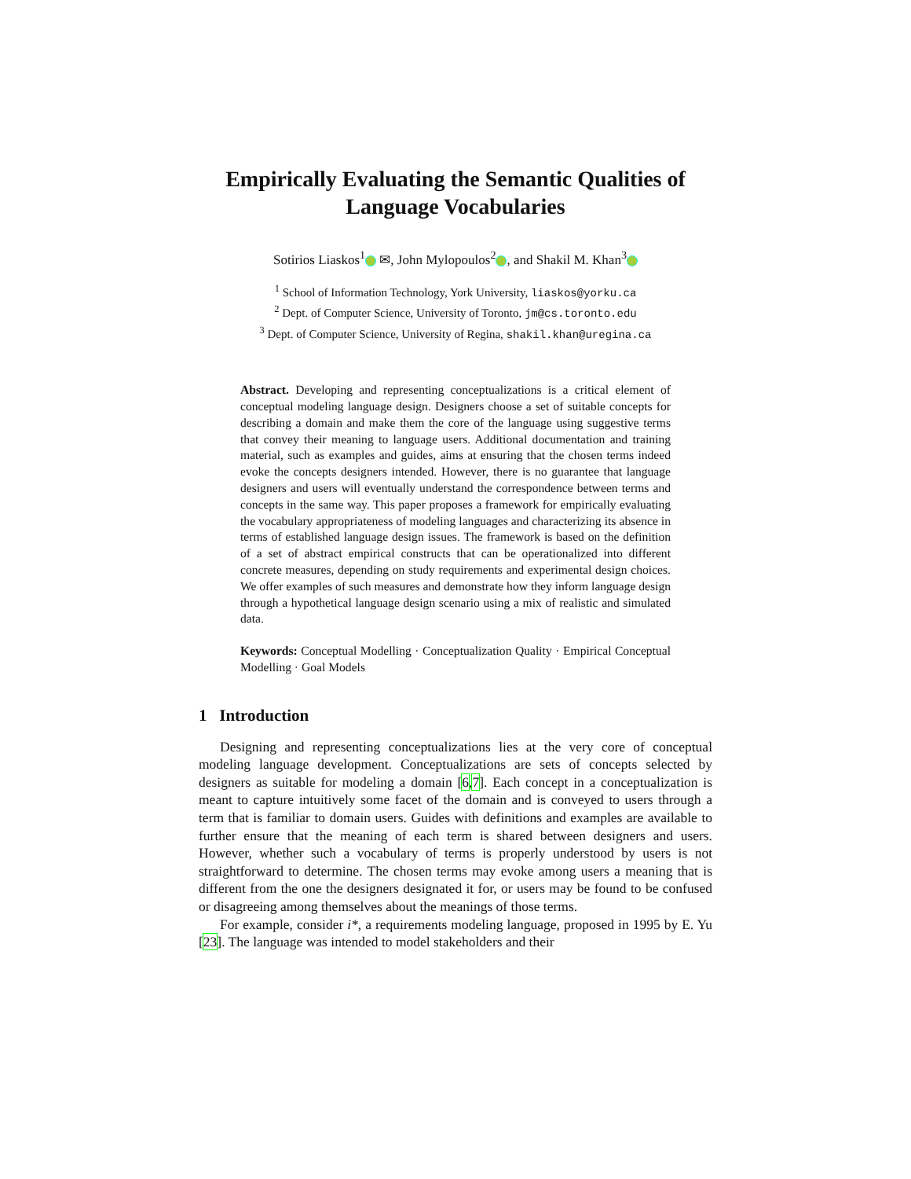Empirically Evaluating the Semantic Qualities of Language Vocabularies
Sotirios Liaskos<sup>1</sup> ✉, John Mylopoulos<sup>2</sup> , and Shakil M. Khan<sup>3</sup>
<sup>1</sup> School of Information Technology, York University, liaskos@yorku.ca
<sup>2</sup> Dept. of Computer Science, University of Toronto, jm@cs.toronto.edu
<sup>3</sup> Dept. of Computer Science, University of Regina, shakil.khan@uregina.ca
Abstract. Developing and representing conceptualizations is a critical element of conceptual modeling language design. Designers choose a set of suitable concepts for describing a domain and make them the core of the language using suggestive terms that convey their meaning to language users. Additional documentation and training material, such as examples and guides, aims at ensuring that the chosen terms indeed evoke the concepts designers intended. However, there is no guarantee that language designers and users will eventually understand the correspondence between terms and concepts in the same way. This paper proposes a framework for empirically evaluating the vocabulary appropriateness of modeling languages and characterizing its absence in terms of established language design issues. The framework is based on the definition of a set of abstract empirical constructs that can be operationalized into different concrete measures, depending on study requirements and experimental design choices. We offer examples of such measures and demonstrate how they inform language design through a hypothetical language design scenario using a mix of realistic and simulated data.
Keywords: Conceptual Modelling · Conceptualization Quality · Empirical Conceptual Modelling · Goal Models
1 Introduction
Designing and representing conceptualizations lies at the very core of conceptual modeling language development. Conceptualizations are sets of concepts selected by designers as suitable for modeling a domain [6,7]. Each concept in a conceptualization is meant to capture intuitively some facet of the domain and is conveyed to users through a term that is familiar to domain users. Guides with definitions and examples are available to further ensure that the meaning of each term is shared between designers and users. However, whether such a vocabulary of terms is properly understood by users is not straightforward to determine. The chosen terms may evoke among users a meaning that is different from the one the designers designated it for, or users may be found to be confused or disagreeing among themselves about the meanings of those terms.
For example, consider i*, a requirements modeling language, proposed in 1995 by E. Yu [23]. The language was intended to model stakeholders and their